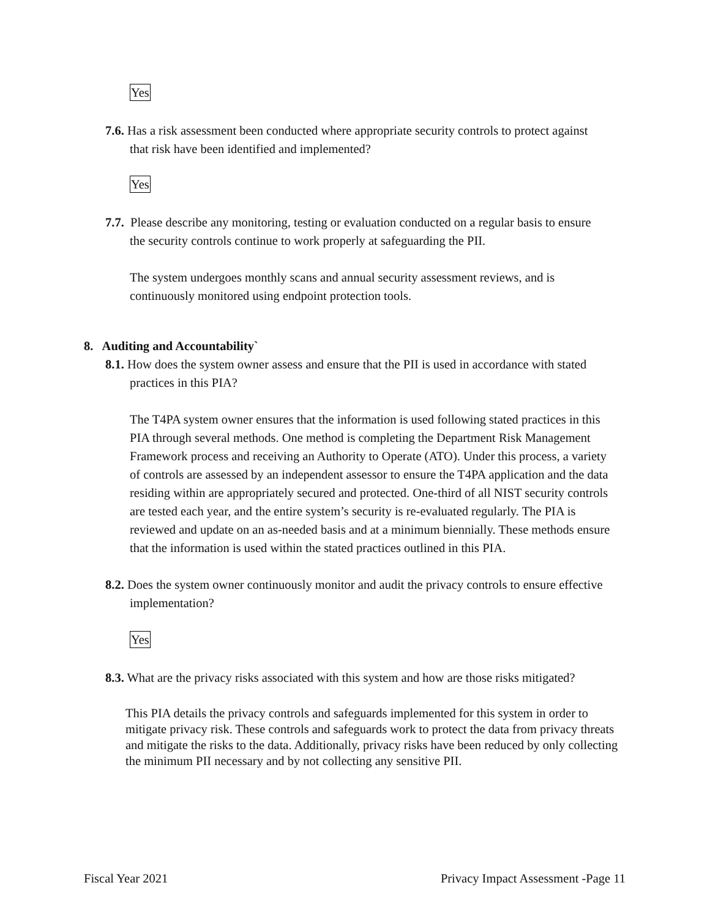Yes
7.6. Has a risk assessment been conducted where appropriate security controls to protect against that risk have been identified and implemented?
Yes
7.7. Please describe any monitoring, testing or evaluation conducted on a regular basis to ensure the security controls continue to work properly at safeguarding the PII.
The system undergoes monthly scans and annual security assessment reviews, and is continuously monitored using endpoint protection tools.
8. Auditing and Accountability`
8.1. How does the system owner assess and ensure that the PII is used in accordance with stated practices in this PIA?
The T4PA system owner ensures that the information is used following stated practices in this PIA through several methods. One method is completing the Department Risk Management Framework process and receiving an Authority to Operate (ATO). Under this process, a variety of controls are assessed by an independent assessor to ensure the T4PA application and the data residing within are appropriately secured and protected. One-third of all NIST security controls are tested each year, and the entire system’s security is re-evaluated regularly. The PIA is reviewed and update on an as-needed basis and at a minimum biennially. These methods ensure that the information is used within the stated practices outlined in this PIA.
8.2. Does the system owner continuously monitor and audit the privacy controls to ensure effective implementation?
Yes
8.3. What are the privacy risks associated with this system and how are those risks mitigated?
This PIA details the privacy controls and safeguards implemented for this system in order to mitigate privacy risk. These controls and safeguards work to protect the data from privacy threats and mitigate the risks to the data. Additionally, privacy risks have been reduced by only collecting the minimum PII necessary and by not collecting any sensitive PII.
Fiscal Year 2021 Privacy Impact Assessment -Page 11